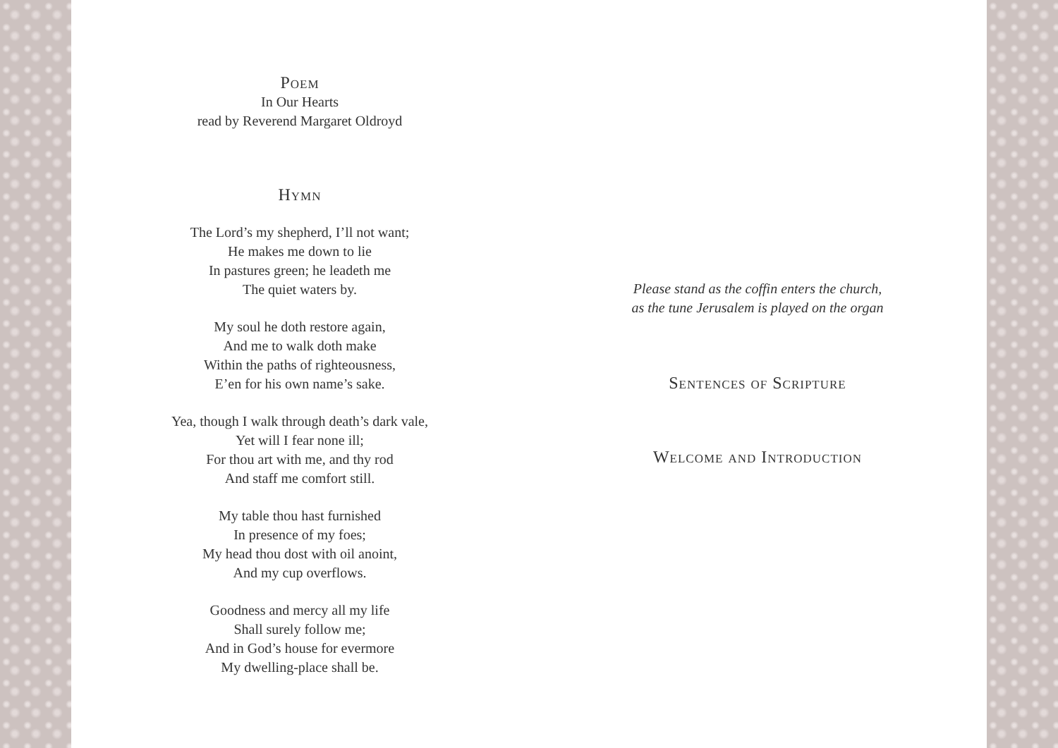Poem
In Our Hearts
read by Reverend Margaret Oldroyd
Hymn
The Lord’s my shepherd, I’ll not want;
He makes me down to lie
In pastures green; he leadeth me
The quiet waters by.
My soul he doth restore again,
And me to walk doth make
Within the paths of righteousness,
E’en for his own name’s sake.
Yea, though I walk through death’s dark vale,
Yet will I fear none ill;
For thou art with me, and thy rod
And staff me comfort still.
My table thou hast furnished
In presence of my foes;
My head thou dost with oil anoint,
And my cup overflows.
Goodness and mercy all my life
Shall surely follow me;
And in God’s house for evermore
My dwelling-place shall be.
Please stand as the coffin enters the church,
as the tune Jerusalem is played on the organ
Sentences of Scripture
Welcome and Introduction